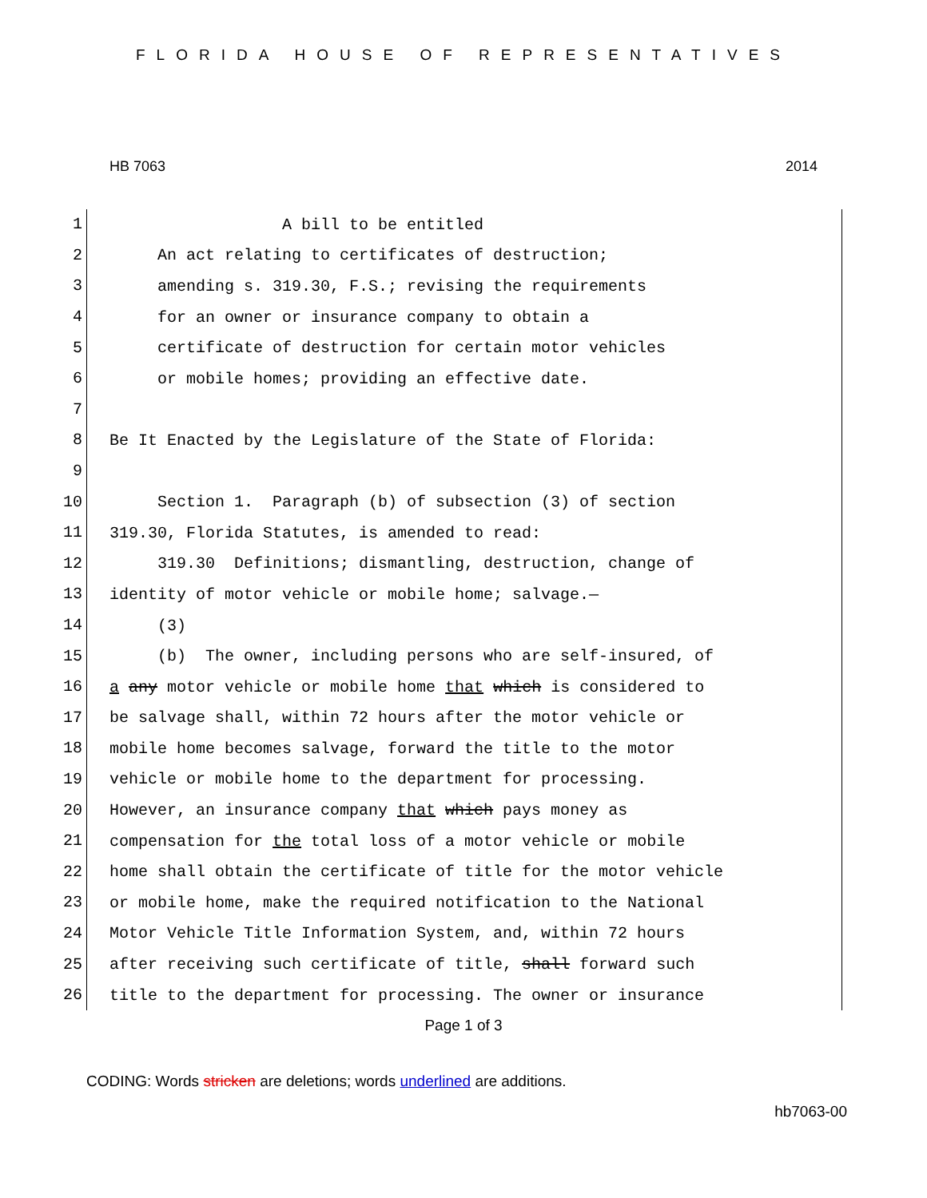FLORIDA HOUSE OF REPRESENTATIVES
HB 7063 2014
1
A bill to be entitled
2
An act relating to certificates of destruction;
3
amending s. 319.30, F.S.; revising the requirements
4
for an owner or insurance company to obtain a
5
certificate of destruction for certain motor vehicles
6
or mobile homes; providing an effective date.
7
8
Be It Enacted by the Legislature of the State of Florida:
9
10
Section 1. Paragraph (b) of subsection (3) of section
11
319.30, Florida Statutes, is amended to read:
12
319.30 Definitions; dismantling, destruction, change of
13
identity of motor vehicle or mobile home; salvage.—
14
(3)
15
(b) The owner, including persons who are self-insured, of
16
a any motor vehicle or mobile home that which is considered to
17
be salvage shall, within 72 hours after the motor vehicle or
18
mobile home becomes salvage, forward the title to the motor
19
vehicle or mobile home to the department for processing.
20
However, an insurance company that which pays money as
21
compensation for the total loss of a motor vehicle or mobile
22
home shall obtain the certificate of title for the motor vehicle
23
or mobile home, make the required notification to the National
24
Motor Vehicle Title Information System, and, within 72 hours
25
after receiving such certificate of title, shall forward such
26
title to the department for processing. The owner or insurance
Page 1 of 3
CODING: Words stricken are deletions; words underlined are additions.
hb7063-00